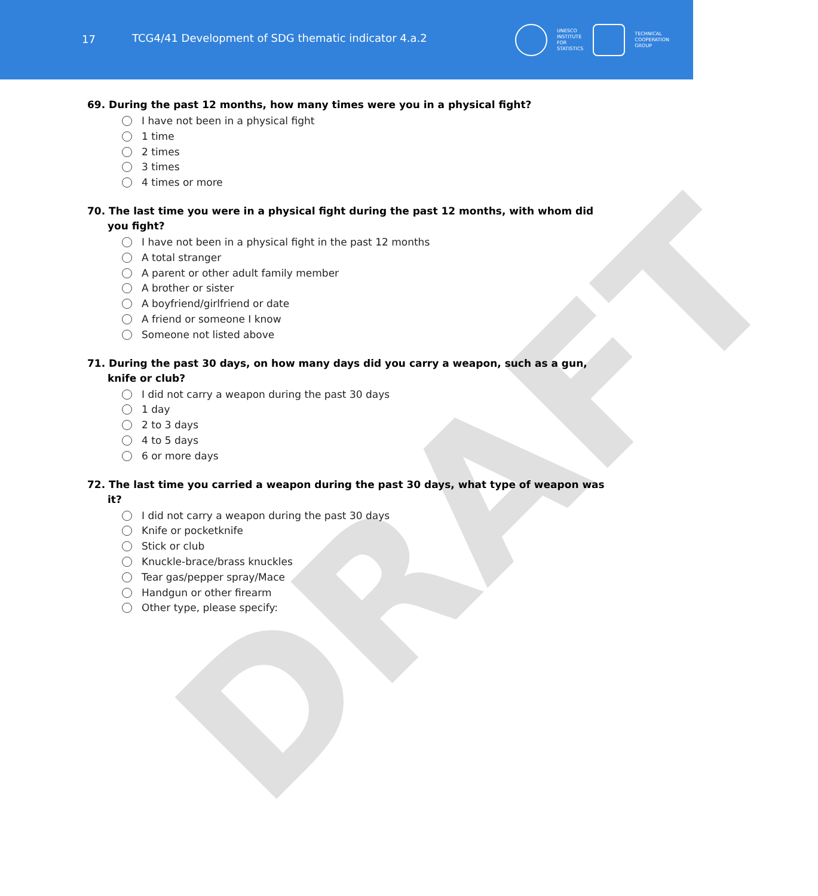DRAFT
17
TCG4/41 Development of SDG thematic indicator 4.a.2
UNESCO
INSTITUTE
FOR
STATISTICS
TECHNICAL
COOPERATION
GROUP
69. During the past 12 months, how many times were you in a physical fight?
I have not been in a physical fight
1 time
2 times
3 times
4 times or more
70. The last time you were in a physical fight during the past 12 months, with whom did you fight?
I have not been in a physical fight in the past 12 months
A total stranger
A parent or other adult family member
A brother or sister
A boyfriend/girlfriend or date
A friend or someone I know
Someone not listed above
71. During the past 30 days, on how many days did you carry a weapon, such as a gun, knife or club?
I did not carry a weapon during the past 30 days
1 day
2 to 3 days
4 to 5 days
6 or more days
72. The last time you carried a weapon during the past 30 days, what type of weapon was it?
I did not carry a weapon during the past 30 days
Knife or pocketknife
Stick or club
Knuckle-brace/brass knuckles
Tear gas/pepper spray/Mace
Handgun or other firearm
Other type, please specify: